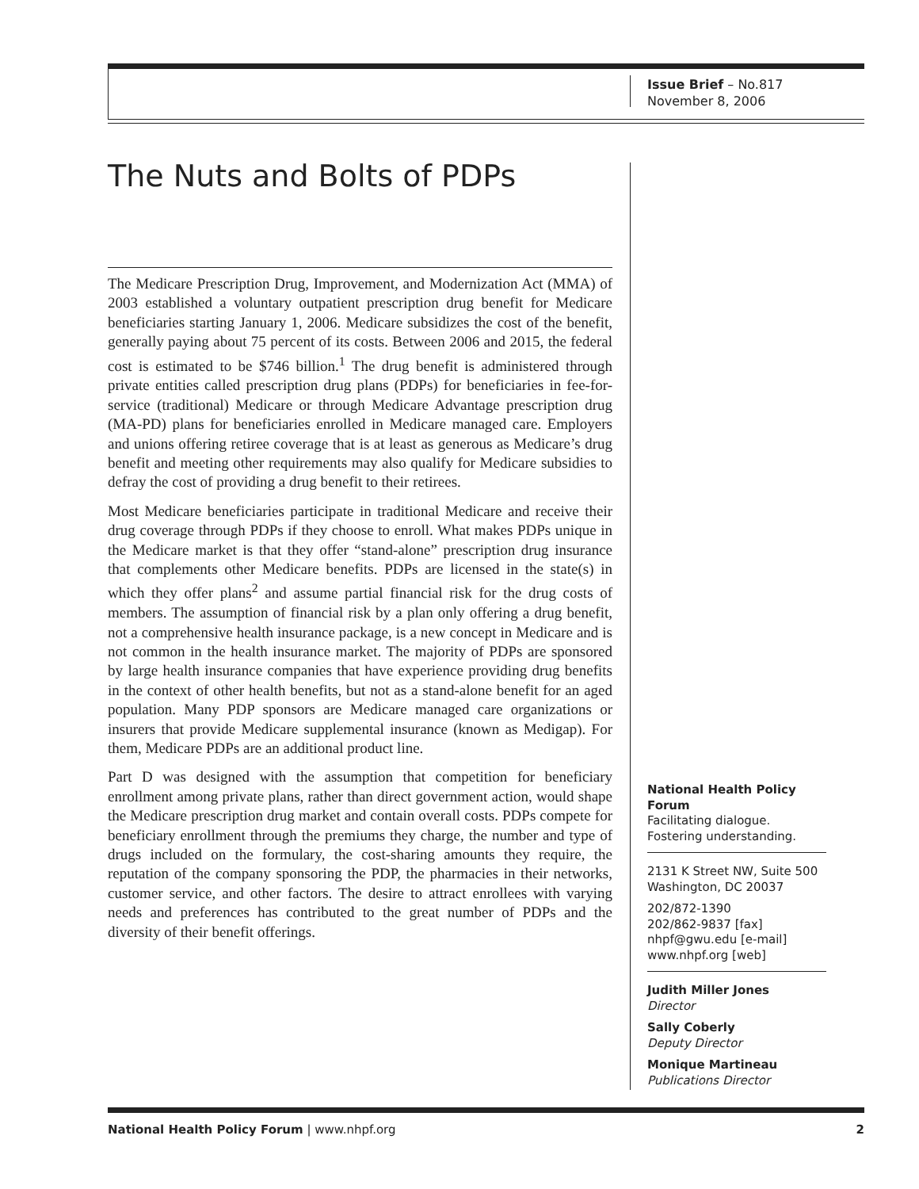Issue Brief – No.817
November 8, 2006
The Nuts and Bolts of PDPs
The Medicare Prescription Drug, Improvement, and Modernization Act (MMA) of 2003 established a voluntary outpatient prescription drug benefit for Medicare beneficiaries starting January 1, 2006. Medicare subsidizes the cost of the benefit, generally paying about 75 percent of its costs. Between 2006 and 2015, the federal cost is estimated to be $746 billion.<sup>1</sup> The drug benefit is administered through private entities called prescription drug plans (PDPs) for beneficiaries in fee-for-service (traditional) Medicare or through Medicare Advantage prescription drug (MA-PD) plans for beneficiaries enrolled in Medicare managed care. Employers and unions offering retiree coverage that is at least as generous as Medicare’s drug benefit and meeting other requirements may also qualify for Medicare subsidies to defray the cost of providing a drug benefit to their retirees.
Most Medicare beneficiaries participate in traditional Medicare and receive their drug coverage through PDPs if they choose to enroll. What makes PDPs unique in the Medicare market is that they offer “stand-alone” prescription drug insurance that complements other Medicare benefits. PDPs are licensed in the state(s) in which they offer plans<sup>2</sup> and assume partial financial risk for the drug costs of members. The assumption of financial risk by a plan only offering a drug benefit, not a comprehensive health insurance package, is a new concept in Medicare and is not common in the health insurance market. The majority of PDPs are sponsored by large health insurance companies that have experience providing drug benefits in the context of other health benefits, but not as a stand-alone benefit for an aged population. Many PDP sponsors are Medicare managed care organizations or insurers that provide Medicare supplemental insurance (known as Medigap). For them, Medicare PDPs are an additional product line.
Part D was designed with the assumption that competition for beneficiary enrollment among private plans, rather than direct government action, would shape the Medicare prescription drug market and contain overall costs. PDPs compete for beneficiary enrollment through the premiums they charge, the number and type of drugs included on the formulary, the cost-sharing amounts they require, the reputation of the company sponsoring the PDP, the pharmacies in their networks, customer service, and other factors. The desire to attract enrollees with varying needs and preferences has contributed to the great number of PDPs and the diversity of their benefit offerings.
National Health Policy Forum
Facilitating dialogue.
Fostering understanding.
2131 K Street NW, Suite 500
Washington, DC 20037
202/872-1390
202/862-9837 [fax]
nhpf@gwu.edu [e-mail]
www.nhpf.org [web]
Judith Miller Jones
Director
Sally Coberly
Deputy Director
Monique Martineau
Publications Director
National Health Policy Forum | www.nhpf.org 2